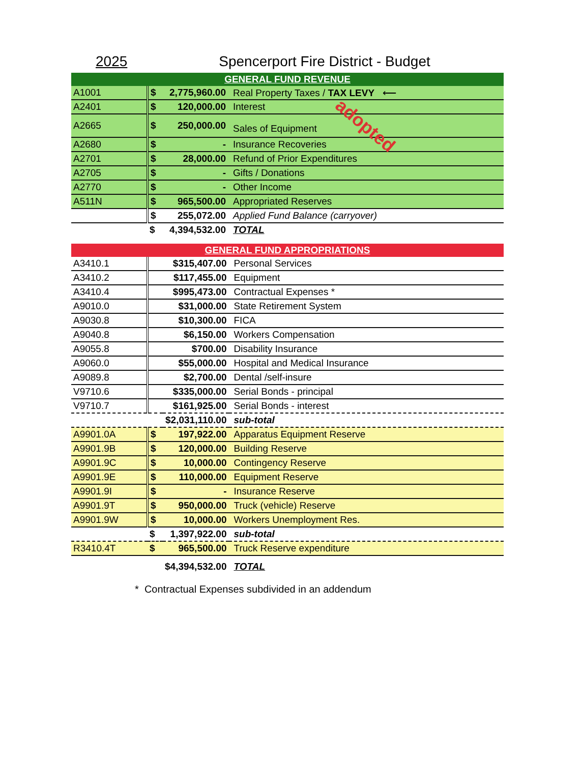2025 Spencerport Fire District - Budget
GENERAL FUND REVENUE
| A1001 | $ | 2,775,960.00 | Real Property Taxes / TAX LEVY ⟵ |
| A2401 | $ | 120,000.00 | Interest |
| A2665 | $ | 250,000.00 | Sales of Equipment adopted |
| A2680 | $ | - | Insurance Recoveries |
| A2701 | $ | 28,000.00 | Refund of Prior Expenditures |
| A2705 | $ | - | Gifts / Donations |
| A2770 | $ | - | Other Income |
| A511N | $ | 965,500.00 | Appropriated Reserves |
| | $ | 255,072.00 | Applied Fund Balance (carryover) |
| | $ | 4,394,532.00 | TOTAL |
GENERAL FUND APPROPRIATIONS
| A3410.1 | | $315,407.00 | Personal Services |
| A3410.2 | | $117,455.00 | Equipment |
| A3410.4 | | $995,473.00 | Contractual Expenses * |
| A9010.0 | | $31,000.00 | State Retirement System |
| A9030.8 | | $10,300.00 | FICA |
| A9040.8 | | $6,150.00 | Workers Compensation |
| A9055.8 | | $700.00 | Disability Insurance |
| A9060.0 | | $55,000.00 | Hospital and Medical Insurance |
| A9089.8 | | $2,700.00 | Dental /self-insure |
| V9710.6 | | $335,000.00 | Serial Bonds - principal |
| V9710.7 | | $161,925.00 | Serial Bonds - interest |
| | | $2,031,110.00 | sub-total |
| A9901.0A | $ | 197,922.00 | Apparatus Equipment Reserve |
| A9901.9B | $ | 120,000.00 | Building Reserve |
| A9901.9C | $ | 10,000.00 | Contingency Reserve |
| A9901.9E | $ | 110,000.00 | Equipment Reserve |
| A9901.9I | $ | - | Insurance Reserve |
| A9901.9T | $ | 950,000.00 | Truck (vehicle) Reserve |
| A9901.9W | $ | 10,000.00 | Workers Unemployment Res. |
| | $ | 1,397,922.00 | sub-total |
| R3410.4T | $ | 965,500.00 | Truck Reserve expenditure |
| | | $4,394,532.00 | TOTAL |
* Contractual Expenses subdivided in an addendum